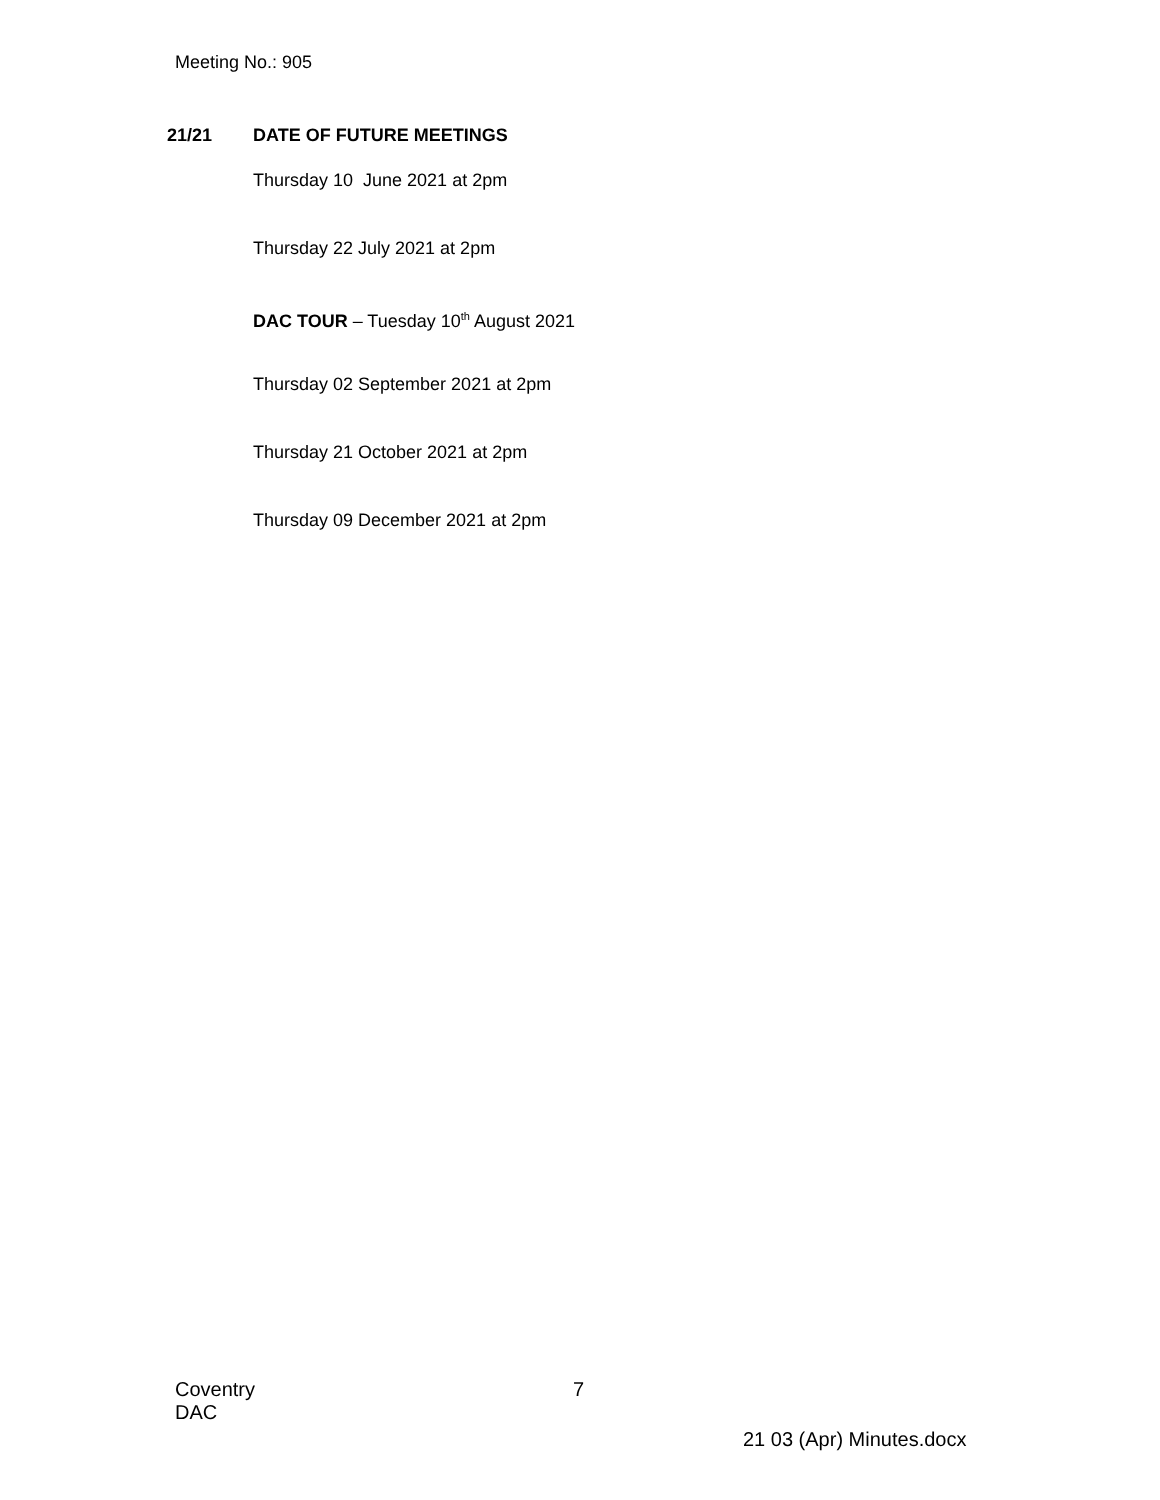Meeting No.: 905
21/21 DATE OF FUTURE MEETINGS
Thursday 10 June 2021 at 2pm
Thursday 22 July 2021 at 2pm
DAC TOUR – Tuesday 10<sup>th</sup> August 2021
Thursday 02 September 2021 at 2pm
Thursday 21 October 2021 at 2pm
Thursday 09 December 2021 at 2pm
Coventry
DAC
7
21 03 (Apr) Minutes.docx